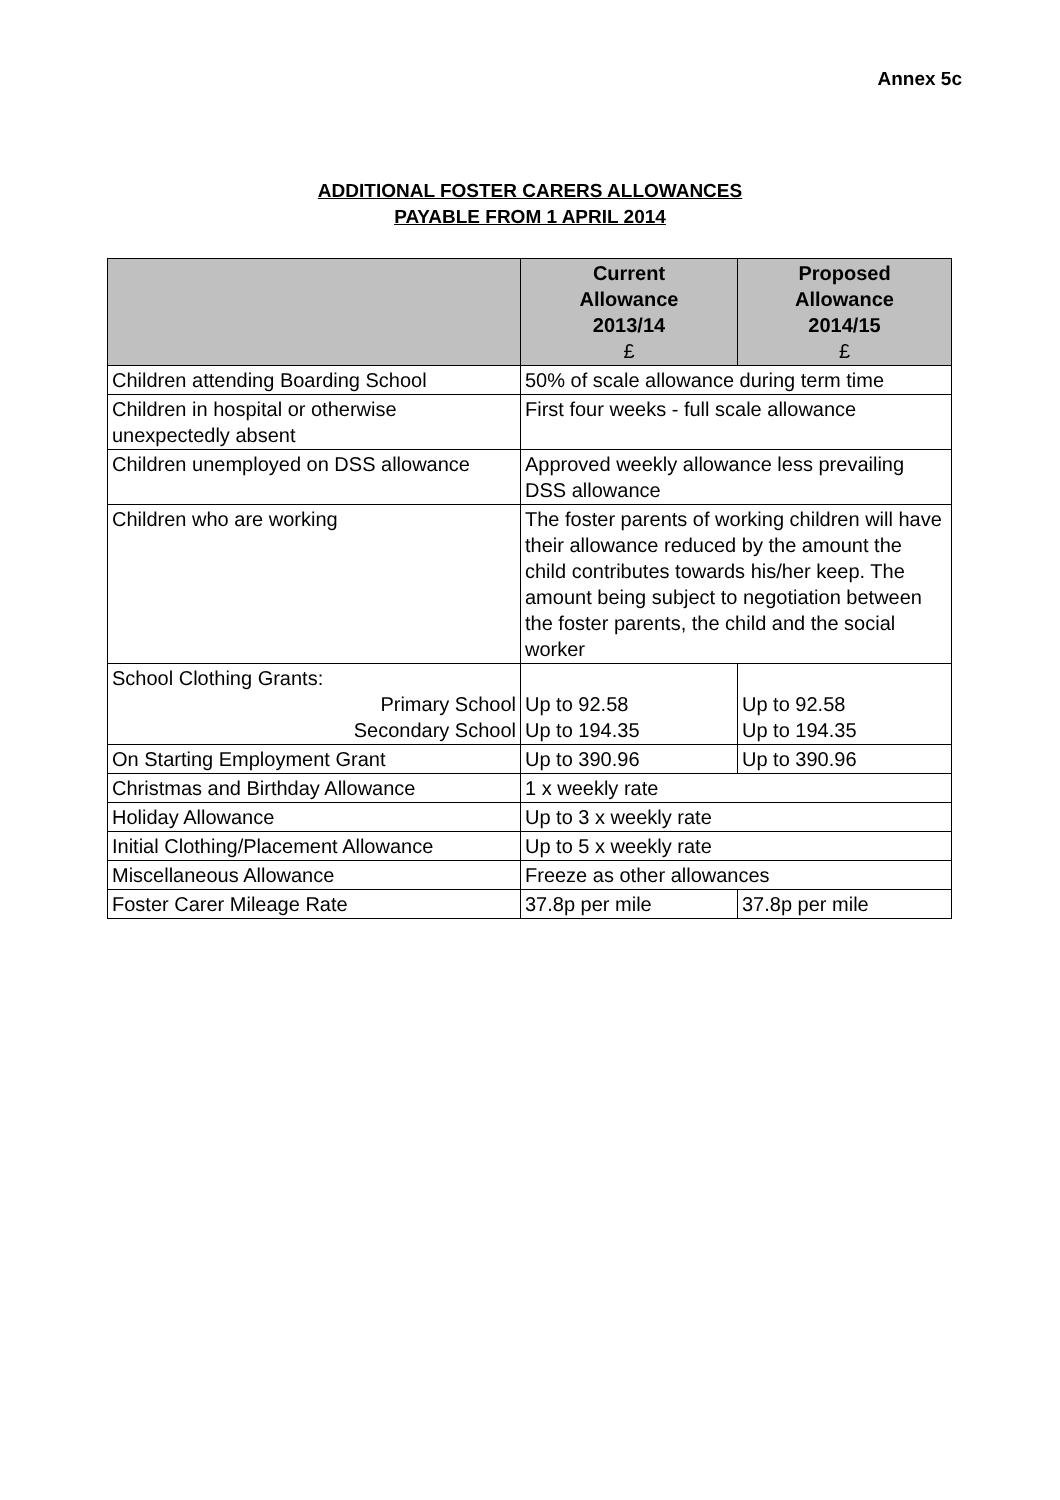Annex 5c
ADDITIONAL FOSTER CARERS ALLOWANCES
PAYABLE FROM 1 APRIL 2014
| | Current Allowance 2013/14 £ | Proposed Allowance 2014/15 £ |
| --- | --- | --- |
| Children attending Boarding School | 50% of scale allowance during term time | |
| Children in hospital or otherwise unexpectedly absent | First four weeks - full scale allowance | |
| Children unemployed on DSS allowance | Approved weekly allowance less prevailing DSS allowance | |
| Children who are working | The foster parents of working children will have their allowance reduced by the amount the child contributes towards his/her keep. The amount being subject to negotiation between the foster parents, the child and the social worker | |
| School Clothing Grants: Primary School Secondary School | Up to 92.58 Up to 194.35 | Up to 92.58 Up to 194.35 |
| On Starting Employment Grant | Up to 390.96 | Up to 390.96 |
| Christmas and Birthday Allowance | 1 x weekly rate | |
| Holiday Allowance | Up to 3 x weekly rate | |
| Initial Clothing/Placement Allowance | Up to 5 x weekly rate | |
| Miscellaneous Allowance | Freeze as other allowances | |
| Foster Carer Mileage Rate | 37.8p per mile | 37.8p per mile |